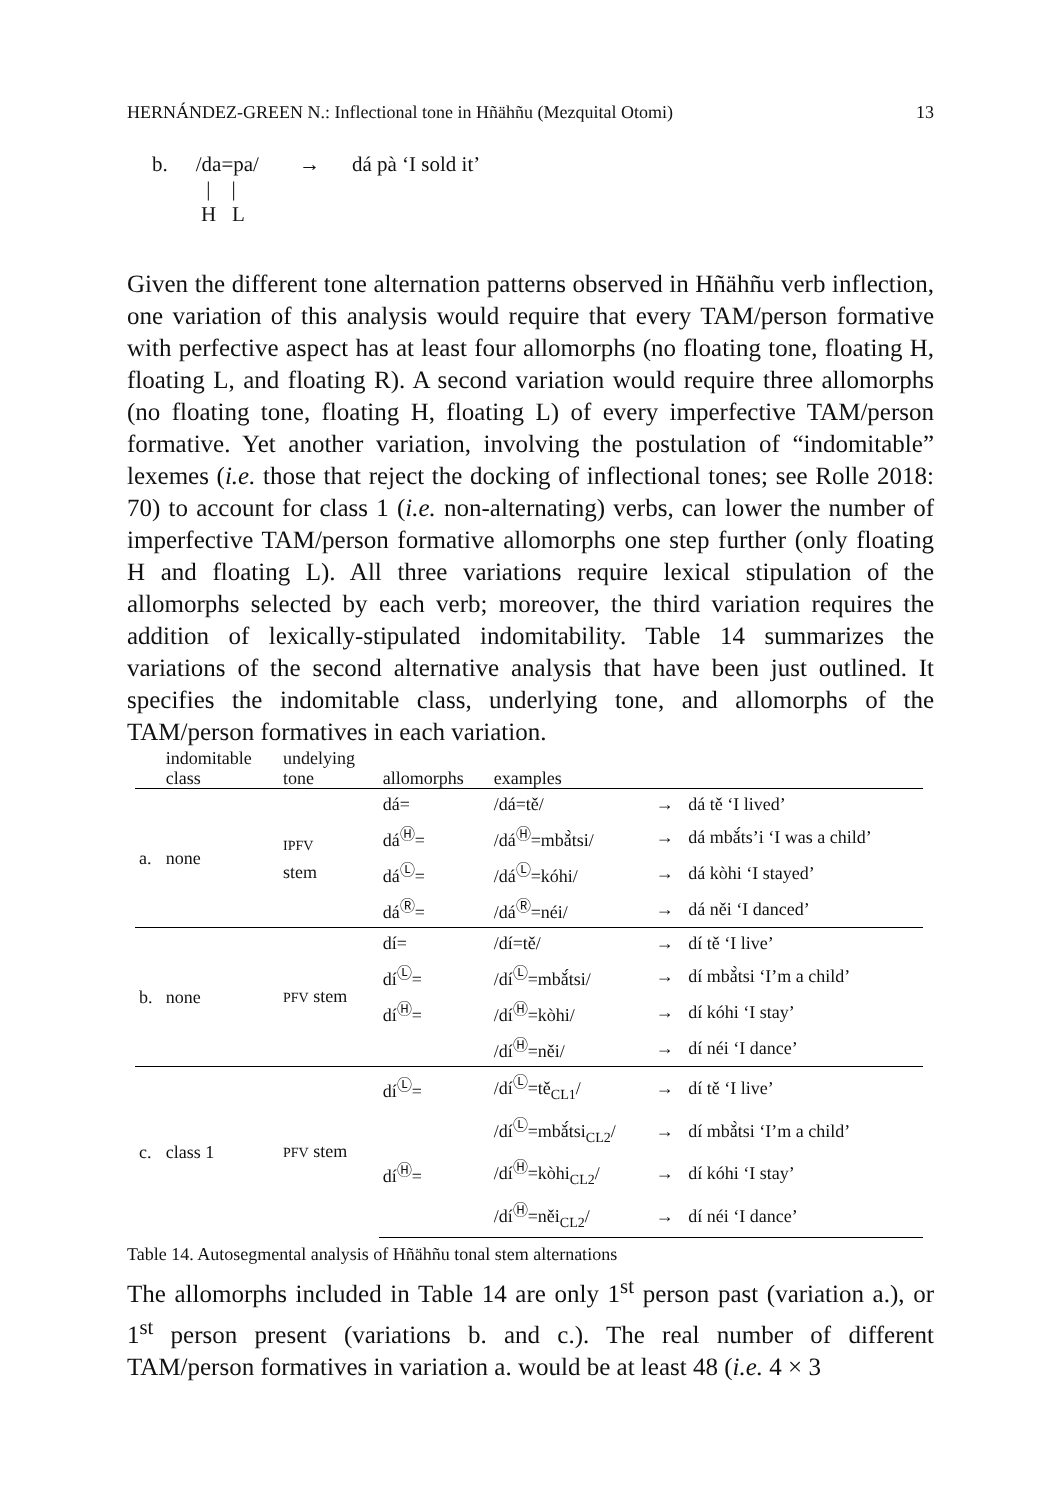HERNÁNDEZ-GREEN N.: Inflectional tone in Hñähñu (Mezquital Otomi) 13
| b. | /da=pa/ / / H L | → | dá pà ‘I sold it’ |
Given the different tone alternation patterns observed in Hñähñu verb inflection, one variation of this analysis would require that every TAM/person formative with perfective aspect has at least four allomorphs (no floating tone, floating H, floating L, and floating R). A second variation would require three allomorphs (no floating tone, floating H, floating L) of every imperfective TAM/person formative. Yet another variation, involving the postulation of “indomitable” lexemes (i.e. those that reject the docking of inflectional tones; see Rolle 2018: 70) to account for class 1 (i.e. non-alternating) verbs, can lower the number of imperfective TAM/person formative allomorphs one step further (only floating H and floating L). All three variations require lexical stipulation of the allomorphs selected by each verb; moreover, the third variation requires the addition of lexically-stipulated indomitability. Table 14 summarizes the variations of the second alternative analysis that have been just outlined. It specifies the indomitable class, underlying tone, and allomorphs of the TAM/person formatives in each variation.
| | indomitable class | undelying tone | allomorphs | examples | | |
| --- | --- | --- | --- | --- | --- | --- |
| a. | none | IPFV stem | dá= | /dá=tě/ | → | dá tě ‘I lived’ |
| | | | dá<sup>Ⓗ</sup>= | /dá<sup>Ⓗ</sup>=mbǎ̀tsi/ | → | dá mbǎ́ts’i ‘I was a child’ |
| | | | dá<sup>Ⓛ</sup>= | /dá<sup>Ⓛ</sup>=kóhi/ | → | dá kòhi ‘I stayed’ |
| | | | dá<sup>Ⓡ</sup>= | /dá<sup>Ⓡ</sup>=néi/ | → | dá něi ‘I danced’ |
| b. | none | PFV stem | dí= | /dí=tě/ | → | dí tě ‘I live’ |
| | | | dí<sup>Ⓛ</sup>= | /dí<sup>Ⓛ</sup>=mbǎ́tsi/ | → | dí mbǎ̀tsi ‘I’m a child’ |
| | | | dí<sup>Ⓗ</sup>= | /dí<sup>Ⓗ</sup>=kòhi/ | → | dí kóhi ‘I stay’ |
| | | | | /dí<sup>Ⓗ</sup>=něi/ | → | dí néi ‘I dance’ |
| c. | class 1 | PFV stem | dí<sup>Ⓛ</sup>= | /dí<sup>Ⓛ</sup>=tě<sub>CL1</sub>/ | → | dí tě ‘I live’ |
| | | | | /dí<sup>Ⓛ</sup>=mbǎ́tsi<sub>CL2</sub>/ | → | dí mbǎ̀tsi ‘I’m a child’ |
| | | | dí<sup>Ⓗ</sup>= | /dí<sup>Ⓗ</sup>=kòhi<sub>CL2</sub>/ | → | dí kóhi ‘I stay’ |
| | | | | /dí<sup>Ⓗ</sup>=něi<sub>CL2</sub>/ | → | dí néi ‘I dance’ |
Table 14. Autosegmental analysis of Hñähñu tonal stem alternations
The allomorphs included in Table 14 are only 1<sup>st</sup> person past (variation a.), or 1<sup>st</sup> person present (variations b. and c.). The real number of different TAM/person formatives in variation a. would be at least 48 (i.e. 4 × 3